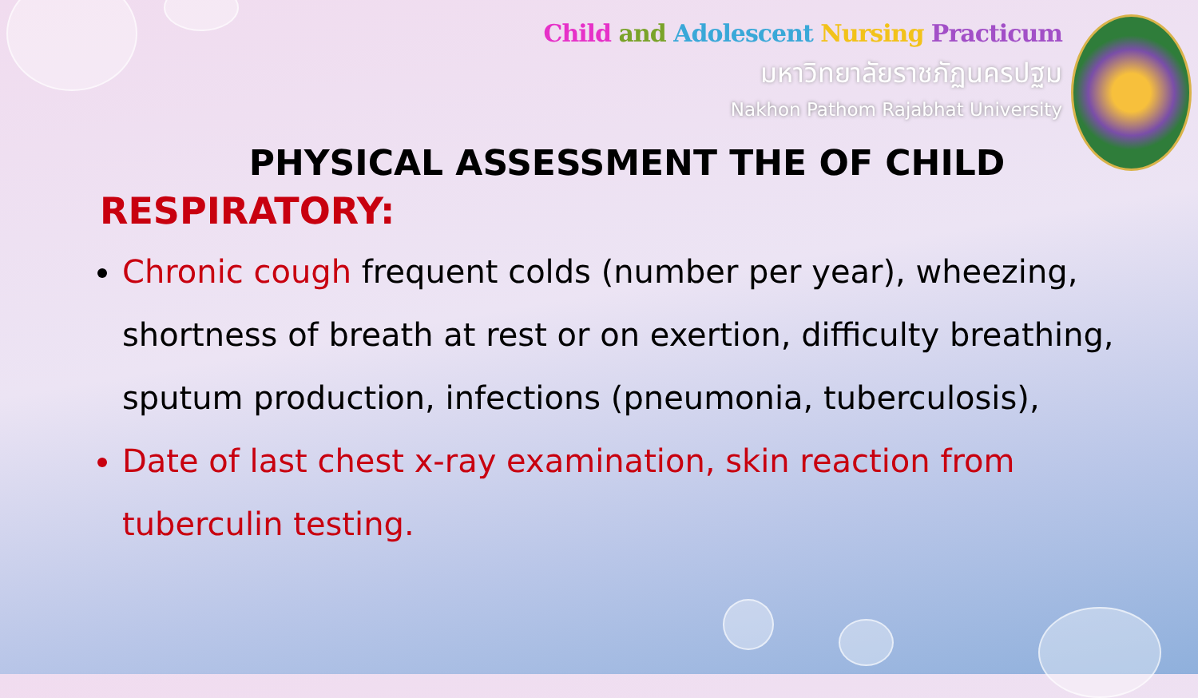Child and Adolescent Nursing Practicum
มหาวิทยาลัยราชภัฏนครปฐม
Nakhon Pathom Rajabhat University
PHYSICAL ASSESSMENT THE OF CHILD
RESPIRATORY:
Chronic cough frequent colds (number per year), wheezing, shortness of breath at rest or on exertion, difficulty breathing, sputum production, infections (pneumonia, tuberculosis),
Date of last chest x-ray examination, skin reaction from tuberculin testing.